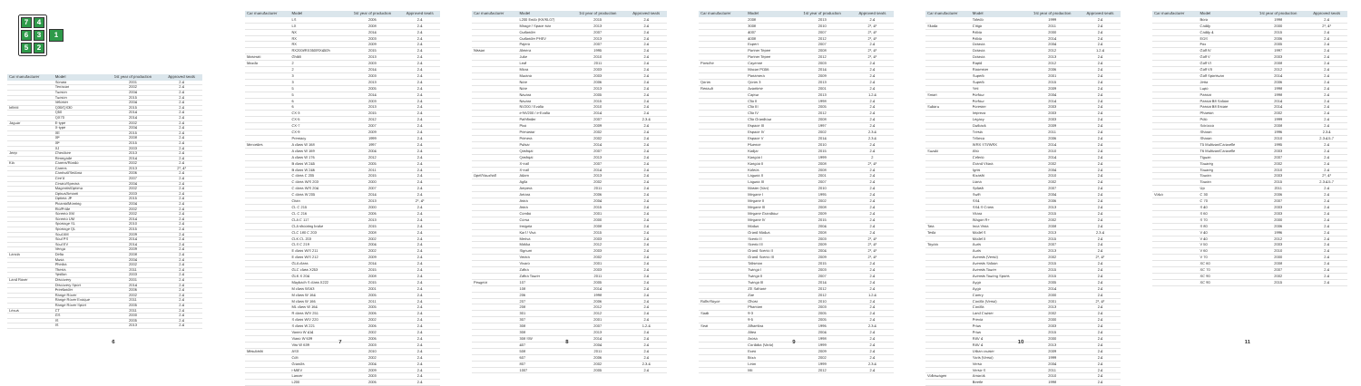746352
1
| Car manufacturer | Model | 1st year of production | Approved seats |
| --- | --- | --- | --- |
| | Sonata | 2001 | 2.4 |
| | Terracan | 2002 | 2.4 |
| | Tucson | 2004 | 2.4 |
| | Tucson | 2015 | 2.4 |
| | Veloster | 2004 | 2.4 |
| Infiniti | Q30/QX30 | 2015 | 2.4 |
| | Q50 | 2014 | 2.4 |
| | QX70 | 2014 | 2.4 |
| Jaguar | E-type | 2002 | 2.4 |
| | X-type | 2004 | 2.4 |
| | XE | 2015 | 2.4 |
| | XF | 2008 | 2.4 |
| | XF | 2015 | 2.4 |
| | XJ | 2003 | 2.4 |
| Jeep | Cherokee | 2013 | 2.4 |
| | Renegade | 2014 | 2.4 |
| Kia | Carens/Rondo | 2002 | 2.4 |
| | Carens | 2013 | 2*, 4* |
| | Carnival/Sedona | 2006 | 2.4 |
| | Cee'd | 2007 | 2.4 |
| | Cerato/Spectra | 2004 | 2.4 |
| | Magentis/Optima | 2002 | 2.4 |
| | Opirus/Amanti | 2003 | 2.4 |
| | Optima JF | 2015 | 2.4 |
| | Picanto/Morning | 2004 | 2.4 |
| | Rio/Pride | 2002 | 2.4 |
| | Sorento XM | 2002 | 2.4 |
| | Sorento UM | 2014 | 2.4 |
| | Sportage SL | 2010 | 2.4 |
| | Sportage QL | 2015 | 2.4 |
| | Soul AM | 2009 | 2.4 |
| | Soul PS | 2014 | 2.4 |
| | Soul EV | 2014 | 2.4 |
| | Venga | 2009 | 2.4 |
| Lancia | Delta | 2008 | 2.4 |
| | Musa | 2004 | 2.4 |
| | Phedra | 2002 | 2.4 |
| | Thesis | 2011 | 2.4 |
| | Ypsilon | 2003 | 2.4 |
| Land Rover | Discovery | 2001 | 2.4 |
| | Discovery Sport | 2014 | 2.4 |
| | Freelander | 2006 | 2.4 |
| | Range Rover | 2002 | 2.4 |
| | Range Rover Evoque | 2011 | 2.4 |
| | Range Rover Sport | 2005 | 2.4 |
| Lexus | CT | 2011 | 2.4 |
| | GS | 2000 | 2.4 |
| | IS | 2005 | 2.4 |
| | IS | 2013 | 2.4 |
6
| Car manufacturer | Model | 1st year of production | Approved seats |
| --- | --- | --- | --- |
| | LS | 2006 | 2.4 |
| | LX | 2008 | 2.4 |
| | NX | 2014 | 2.4 |
| | RX | 2003 | 2.4 |
| | RX | 2009 | 2.4 |
| | RX200t/RX350/RX450h | 2015 | 2.4 |
| Maserati | Ghibli | 2013 | 2.4 |
| Mazda | 2 | 2003 | 2.4 |
| | 2 | 2014 | 2.4 |
| | 3 | 2003 | 2.4 |
| | 3 | 2013 | 2.4 |
| | 5 | 2005 | 2.4 |
| | 5 | 2014 | 2.4 |
| | 6 | 2003 | 2.4 |
| | 6 | 2013 | 2.4 |
| | CX-3 | 2015 | 2.4 |
| | CX-5 | 2012 | 2.4 |
| | CX-7 | 2007 | 2.4 |
| | CX-9 | 2009 | 2.4 |
| | Premacy | 1999 | 2.4 |
| Mercedes | A class W 168 | 1997 | 2.4 |
| | A class W 169 | 2004 | 2.4 |
| | A class W 176 | 2012 | 2.4 |
| | B class W 245 | 2005 | 2.4 |
| | B class W 246 | 2011 | 2.4 |
| | C class C 205 | 2015 | 2.4 |
| | C class W/S 203 | 2000 | 2.4 |
| | C class W/S 204 | 2007 | 2.4 |
| | C class W 205 | 2014 | 2.4 |
| | Citan | 2013 | 2*, 4* |
| | CL C 215 | 2000 | 2.4 |
| | CL C 216 | 2006 | 2.4 |
| | CLA C 117 | 2013 | 2.4 |
| | CLA shooting brake | 2015 | 2.4 |
| | CLC 180 C 203 | 2008 | 2.4 |
| | CLK CL 203 | 2002 | 2.4 |
| | CLS C 219 | 2004 | 2.4 |
| | E class W/S 211 | 2002 | 2.4 |
| | E class W/S 212 | 2009 | 2.4 |
| | GLA class | 2014 | 2.4 |
| | GLC class X253 | 2015 | 2.4 |
| | GLK X 204 | 2008 | 2.4 |
| | Maybach S class X222 | 2015 | 2.4 |
| | M class W163 | 2001 | 2.4 |
| | M class W 164 | 2005 | 2.4 |
| | M class W 166 | 2011 | 2.4 |
| | ML class W 164 | 2005 | 2.4 |
| | R class W/V 251 | 2006 | 2.4 |
| | S class W/V 220 | 2002 | 2.4 |
| | S class W 221 | 2006 | 2.4 |
| | Vaneo W 414 | 2002 | 2.4 |
| | Viano W 639 | 2006 | 2.4 |
| | Vito W 639 | 2003 | 2.4 |
| Mitsubishi | ASX | 2010 | 2.4 |
| | Colt | 2002 | 2.4 |
| | Grandis | 2004 | 2.4 |
| | i-MiEV | 2009 | 2.4 |
| | Lancer | 2003 | 2.4 |
| | L200 | 2006 | 2.4 |
7
| Car manufacturer | Model | 1st year of production | Approved seats |
| --- | --- | --- | --- |
| | L200 Endo (KK/KL07) | 2015 | 2.4 |
| | Mirage / Space star | 2013 | 2.4 |
| | Outlander | 2007 | 2.4 |
| | Outlander PHEV | 2013 | 2.4 |
| | Pajero | 2007 | 2.4 |
| Nissan | Almera | 1995 | 2.4 |
| | Juke | 2010 | 2.4 |
| | Leaf | 2011 | 2.4 |
| | Micra | 2003 | 2.4 |
| | Murano | 2003 | 2.4 |
| | Note | 2006 | 2.4 |
| | Note | 2013 | 2.4 |
| | Navara | 2005 | 2.4 |
| | Navara | 2015 | 2.4 |
| | NV200 / Evalia | 2010 | 2.4 |
| | e-NV200 / e-Evalia | 2014 | 2.4 |
| | Pathfinder | 2007 | 2.3.4 |
| | Pixo | 2009 | 2.4 |
| | Primastar | 2002 | 2.4 |
| | Primera | 2002 | 2.4 |
| | Pulsar | 2014 | 2.4 |
| | Qashqai | 2007 | 2.4 |
| | Qashqai | 2013 | 2.4 |
| | X-trail | 2007 | 2.4 |
| | X-trail | 2014 | 2.4 |
| Opel/Vauxhall | Adam | 2013 | 2.4 |
| | Agila | 2002 | 2.4 |
| | Ampera | 2011 | 2.4 |
| | Antara | 2006 | 2.4 |
| | Astra | 2004 | 2.4 |
| | Astra | 2015 | 2.4 |
| | Combo | 2001 | 2.4 |
| | Corsa | 2000 | 2.4 |
| | Insignia | 2008 | 2.4 |
| | Karl / Viva | 2015 | 2.4 |
| | Meriva | 2003 | 2.4 |
| | Mokka | 2012 | 2.4 |
| | Signum | 2003 | 2.4 |
| | Vectra | 2002 | 2.4 |
| | Vivaro | 2001 | 2.4 |
| | Zafira | 2003 | 2.4 |
| | Zafira Tourer | 2011 | 2.4 |
| Peugeot | 107 | 2005 | 2.4 |
| | 108 | 2014 | 2.4 |
| | 206 | 1998 | 2.4 |
| | 207 | 2006 | 2.4 |
| | 208 | 2012 | 2.4 |
| | 301 | 2012 | 2.4 |
| | 307 | 2001 | 2.4 |
| | 308 | 2007 | 1.2.4 |
| | 308 | 2013 | 2.4 |
| | 308 SW | 2014 | 2.4 |
| | 407 | 2004 | 2.4 |
| | 508 | 2011 | 2.4 |
| | 607 | 2006 | 2.4 |
| | 807 | 2002 | 2.3.4 |
| | 1007 | 2005 | 2.4 |
8
| Car manufacturer | Model | 1st year of production | Approved seats |
| --- | --- | --- | --- |
| | 2008 | 2013 | 2.4 |
| | 3008 | 2010 | 2*, 4* |
| | 4007 | 2007 | 2*, 4* |
| | 4008 | 2012 | 2*, 4* |
| | Expert | 2007 | 2.4 |
| | Partner Tepee | 2008 | 2*, 4* |
| | Partner Tepee | 2012 | 2*, 4* |
| Porsche | Cayenne | 2003 | 2.4 |
| | Macan PO56 | 2014 | 2.4 |
| | Panamera | 2009 | 2.4 |
| Qoros | Qoros 3 | 2013 | 2.4 |
| Renault | Avantime | 2001 | 2.4 |
| | Captur | 2013 | 1.2.4 |
| | Clio II | 1998 | 2.4 |
| | Clio III | 2005 | 2.4 |
| | Clio IV | 2012 | 2.4 |
| | Clio Grandtour | 2008 | 2.4 |
| | Espace III | 1997 | 2.4 |
| | Espace IV | 2002 | 2.3.4 |
| | Espace V | 2014 | 2.3.4 |
| | Fluence | 2010 | 2.4 |
| | Kadjar | 2015 | 2.4 |
| | Kangoo I | 1999 | 2 |
| | Kangoo II | 2008 | 2*, 4* |
| | Koleos | 2008 | 2.4 |
| | Laguna II | 2001 | 2.4 |
| | Laguna III | 2007 | 2.4 |
| | Master (Van) | 2010 | 2.4 |
| | Megane I | 1995 | 2.4 |
| | Megane II | 2002 | 2.4 |
| | Megane III | 2008 | 2.4 |
| | Megane Grandtour | 2009 | 2.4 |
| | Megane IV | 2015 | 2.4 |
| | Modus | 2004 | 2.4 |
| | Grand Modus | 2008 | 2.4 |
| | Scenic II | 2003 | 2*, 4* |
| | Scenic III | 2009 | 2*, 4* |
| | Grand Scenic II | 2004 | 2*, 4* |
| | Grand Scenic III | 2009 | 2*, 4* |
| | Talisman | 2015 | 2.4 |
| | Twingo I | 2003 | 2.4 |
| | Twingo II | 2007 | 2.4 |
| | Twingo III | 2014 | 2.4 |
| | ZE Safrane | 2012 | 2.4 |
| | Zoe | 2012 | 1.2.4 |
| Rolls-Royce | Ghost | 2010 | 2.4 |
| | Phantom | 2003 | 2.4 |
| Saab | 9-3 | 2005 | 2.4 |
| | 9-5 | 2005 | 2.4 |
| Seat | Alhambra | 1996 | 2.3.4 |
| | Altea | 2004 | 2.4 |
| | Arosa | 1998 | 2.4 |
| | Cordoba (Vario) | 1999 | 2.4 |
| | Exeo | 2009 | 2.4 |
| | Ibiza | 2002 | 2.4 |
| | Leon | 1999 | 2.3.4 |
| | Mii | 2012 | 2.4 |
9
| Car manufacturer | Model | 1st year of production | Approved seats |
| --- | --- | --- | --- |
| | Toledo | 1999 | 2.4 |
| Skoda | Citigo | 2011 | 2.4 |
| | Fabia | 2000 | 2.4 |
| | Fabia | 2014 | 2.4 |
| | Octavia | 2004 | 2.4 |
| | Octavia | 2012 | 1.2.4 |
| | Octavia | 2013 | 2.4 |
| | Rapid | 2012 | 2.4 |
| | Roomster | 2006 | 2.4 |
| | Superb | 2001 | 2.4 |
| | Superb | 2015 | 2.4 |
| | Yeti | 2009 | 2.4 |
| Smart | Forfour | 2004 | 2.4 |
| | Forfour | 2014 | 2.4 |
| Subaru | Forester | 2003 | 2.4 |
| | Impreza | 2003 | 2.4 |
| | Legacy | 2003 | 2.4 |
| | Outback | 2009 | 2.4 |
| | Tresia | 2011 | 2.4 |
| | Tribeca | 2006 | 2.4 |
| | WRX STI/WRX | 2014 | 2.4 |
| Suzuki | Alto | 2010 | 2.4 |
| | Celerio | 2014 | 2.4 |
| | Grand Vitara | 2002 | 2.4 |
| | Ignis | 2004 | 2.4 |
| | Kizashi | 2010 | 2.4 |
| | Liana | 2002 | 2.4 |
| | Splash | 2007 | 2.4 |
| | Swift | 2004 | 2.4 |
| | SX4 | 2006 | 2.4 |
| | SX4 S-Cross | 2013 | 2.4 |
| | Vitara | 2015 | 2.4 |
| | Wagon R+ | 2002 | 2.4 |
| Tata | Inca Vista | 2008 | 2.4 |
| Tesla | Model S | 2013 | 2.3.4 |
| | Model X | 2015 | 2.4 |
| Toyota | Auris | 2007 | 2.4 |
| | Auris | 2013 | 2.4 |
| | Avensis (Verso) | 2002 | 2*, 4* |
| | Avensis Saloon | 2015 | 2.4 |
| | Avensis Tourer | 2015 | 2.4 |
| | Avensis Touring Sports | 2015 | 2.4 |
| | Aygo | 2005 | 2.4 |
| | Aygo | 2014 | 2.4 |
| | Camry | 2000 | 2.4 |
| | Corolla (Verso) | 2001 | 2*, 4* |
| | Corolla | 2013 | 2.4 |
| | Land Cruiser | 2002 | 2.4 |
| | Previa | 2000 | 2.4 |
| | Prius | 2003 | 2.4 |
| | Prius | 2015 | 2.4 |
| | RAV 4 | 2000 | 2.4 |
| | RAV 4 | 2013 | 2.4 |
| | Urban cruiser | 2009 | 2.4 |
| | Yaris (Verso) | 1999 | 2.4 |
| | Verso | 2004 | 2.4 |
| | Verso-S | 2011 | 2.4 |
| Volkswagen | Amarok | 2010 | 2.4 |
| | Beetle | 1998 | 2.4 |
10
| Car manufacturer | Model | 1st year of production | Approved seats |
| --- | --- | --- | --- |
| | Bora | 1998 | 2.4 |
| | Caddy | 2000 | 2*, 4* |
| | Caddy 4 | 2015 | 2.4 |
| | EOS | 2006 | 2.4 |
| | Fox | 2005 | 2.4 |
| | Golf IV | 1997 | 2.4 |
| | Golf V | 2003 | 2.4 |
| | Golf VI | 2008 | 2.4 |
| | Golf VII | 2012 | 2.4 |
| | Golf Sportsvan | 2014 | 2.4 |
| | Jetta | 2006 | 2.4 |
| | Lupo | 1998 | 2.4 |
| | Passat | 1998 | 2.4 |
| | Passat B8 Saloon | 2014 | 2.4 |
| | Passat B8 Estate | 2014 | 2.4 |
| | Phaeton | 2002 | 2.4 |
| | Polo | 1999 | 2.4 |
| | Scirocco | 2008 | 2.4 |
| | Sharan | 1996 | 2.3.4 |
| | Sharan | 2010 | 2.3.4.5.7 |
| | T5 Multivan/Caravelle | 1995 | 2.4 |
| | T6 Multivan/Caravelle | 2003 | 2.4 |
| | Tiguan | 2007 | 2.4 |
| | Touareg | 2002 | 2.4 |
| | Touareg | 2010 | 2.4 |
| | Touran | 2003 | 2*, 4* |
| | Touran | 2015 | 2.3.4.5.7 |
| | Up | 2011 | 2.4 |
| Volvo | C 30 | 2006 | 2.4 |
| | C 70 | 2007 | 2.4 |
| | S 40 | 2003 | 2.4 |
| | S 60 | 2003 | 2.4 |
| | S 70 | 2000 | 2.4 |
| | S 80 | 2006 | 2.4 |
| | V 40 | 1996 | 2.4 |
| | V 40 | 2012 | 2.4 |
| | V 50 | 2003 | 2.4 |
| | V 60 | 2010 | 2.4 |
| | V 70 | 2000 | 2.4 |
| | XC 60 | 2008 | 2.4 |
| | XC 70 | 2007 | 2.4 |
| | XC 90 | 2002 | 2.4 |
| | XC 90 | 2015 | 2.4 |
11